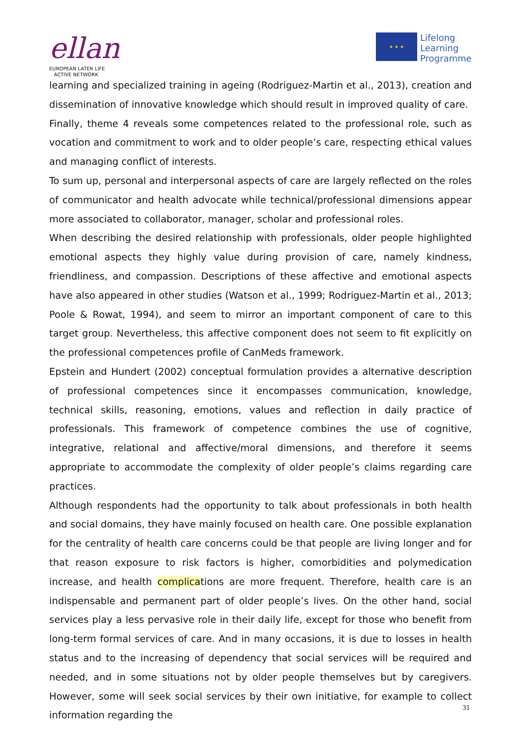ellan
EUROPEAN LATER LIFE
ACTIVE NETWORK
★ ★ ★
Lifelong
Learning
Programme
learning and specialized training in ageing (Rodriguez-Martin et al., 2013), creation and dissemination of innovative knowledge which should result in improved quality of care.
Finally, theme 4 reveals some competences related to the professional role, such as vocation and commitment to work and to older people’s care, respecting ethical values and managing conflict of interests.
To sum up, personal and interpersonal aspects of care are largely reflected on the roles of communicator and health advocate while technical/professional dimensions appear more associated to collaborator, manager, scholar and professional roles.
When describing the desired relationship with professionals, older people highlighted emotional aspects they highly value during provision of care, namely kindness, friendliness, and compassion. Descriptions of these affective and emotional aspects have also appeared in other studies (Watson et al., 1999; Rodriguez-Martin et al., 2013; Poole & Rowat, 1994), and seem to mirror an important component of care to this target group. Nevertheless, this affective component does not seem to fit explicitly on the professional competences profile of CanMeds framework.
Epstein and Hundert (2002) conceptual formulation provides a alternative description of professional competences since it encompasses communication, knowledge, technical skills, reasoning, emotions, values and reflection in daily practice of professionals. This framework of competence combines the use of cognitive, integrative, relational and affective/moral dimensions, and therefore it seems appropriate to accommodate the complexity of older people’s claims regarding care practices.
Although respondents had the opportunity to talk about professionals in both health and social domains, they have mainly focused on health care. One possible explanation for the centrality of health care concerns could be that people are living longer and for that reason exposure to risk factors is higher, comorbidities and polymedication increase, and health complications are more frequent. Therefore, health care is an indispensable and permanent part of older people’s lives. On the other hand, social services play a less pervasive role in their daily life, except for those who benefit from long-term formal services of care. And in many occasions, it is due to losses in health status and to the increasing of dependency that social services will be required and needed, and in some situations not by older people themselves but by caregivers. However, some will seek social services by their own initiative, for example to collect information regarding the
31